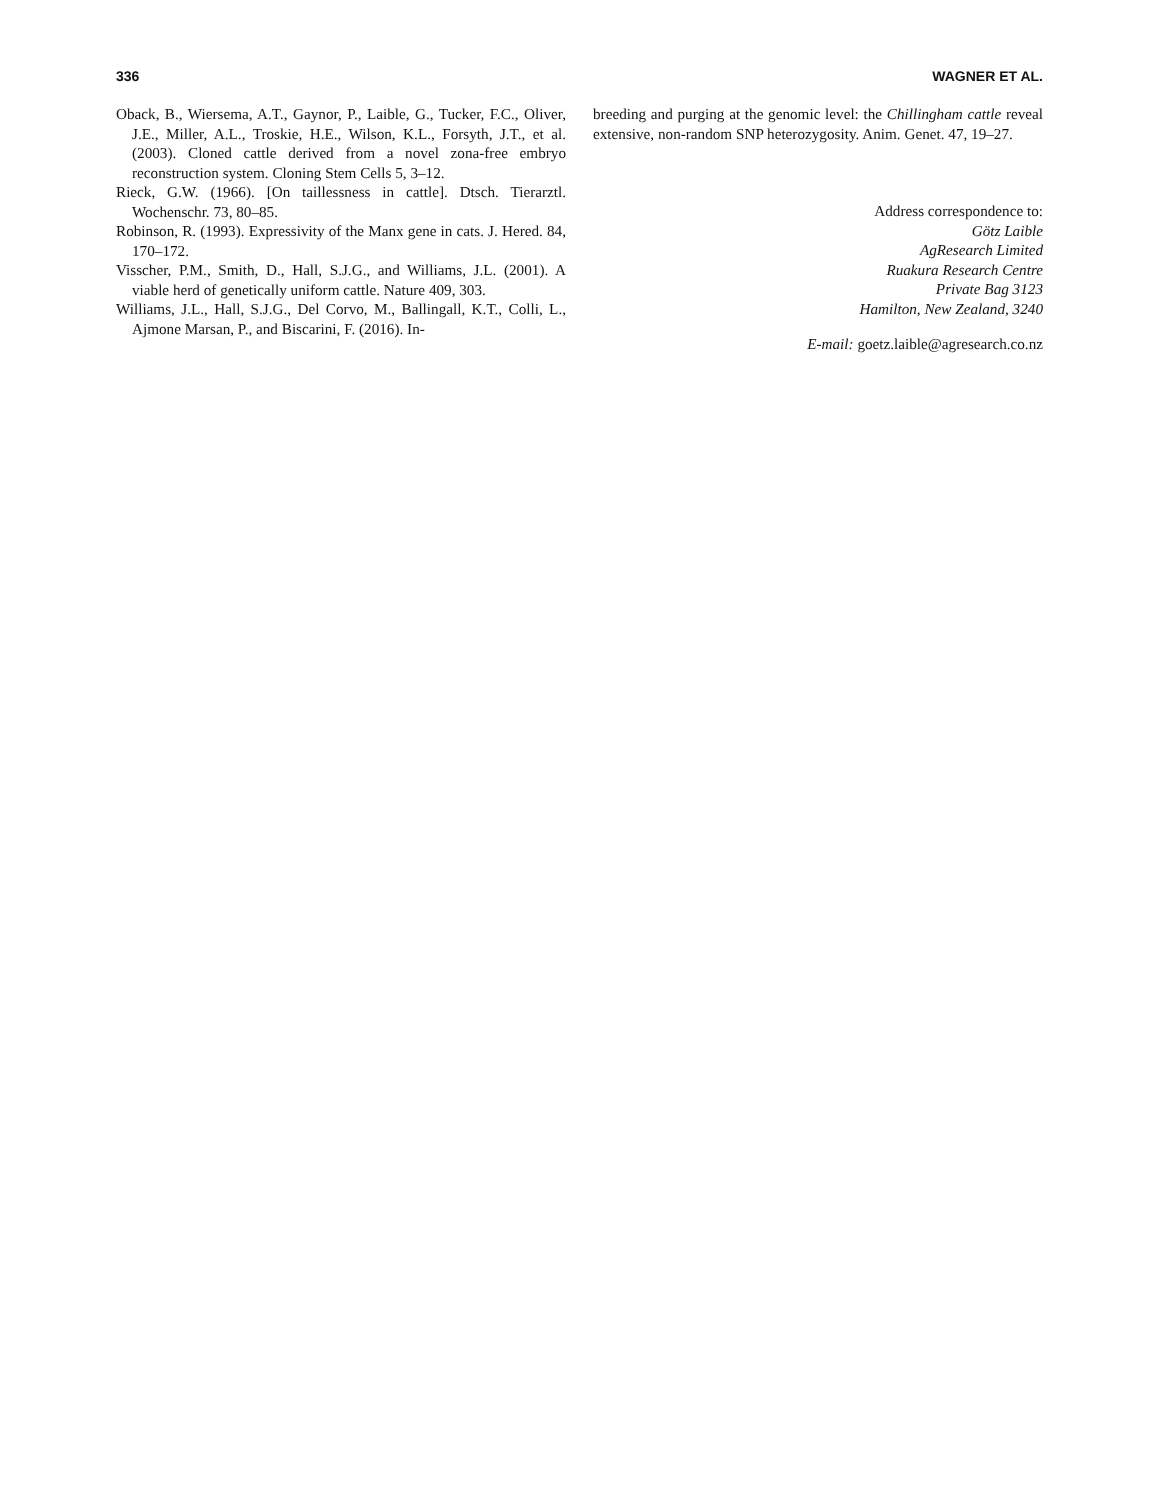336 WAGNER ET AL.
Oback, B., Wiersema, A.T., Gaynor, P., Laible, G., Tucker, F.C., Oliver, J.E., Miller, A.L., Troskie, H.E., Wilson, K.L., Forsyth, J.T., et al. (2003). Cloned cattle derived from a novel zona-free embryo reconstruction system. Cloning Stem Cells 5, 3–12.
Rieck, G.W. (1966). [On taillessness in cattle]. Dtsch. Tierarztl. Wochenschr. 73, 80–85.
Robinson, R. (1993). Expressivity of the Manx gene in cats. J. Hered. 84, 170–172.
Visscher, P.M., Smith, D., Hall, S.J.G., and Williams, J.L. (2001). A viable herd of genetically uniform cattle. Nature 409, 303.
Williams, J.L., Hall, S.J.G., Del Corvo, M., Ballingall, K.T., Colli, L., Ajmone Marsan, P., and Biscarini, F. (2016). In-
breeding and purging at the genomic level: the Chillingham cattle reveal extensive, non-random SNP heterozygosity. Anim. Genet. 47, 19–27.
Address correspondence to:
Götz Laible
AgResearch Limited
Ruakura Research Centre
Private Bag 3123
Hamilton, New Zealand, 3240
E-mail: goetz.laible@agresearch.co.nz